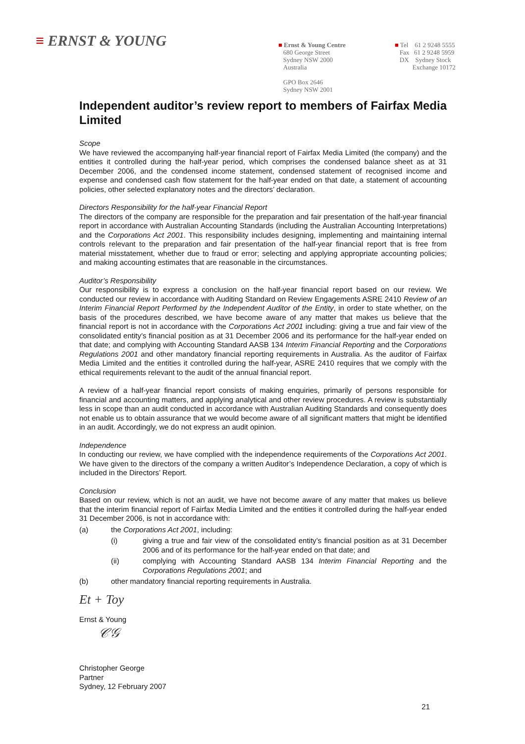≡ ERNST & YOUNG
■ Ernst & Young Centre
680 George Street
Sydney NSW 2000
Australia
GPO Box 2646
Sydney NSW 2001
■ Tel 61 2 9248 5555
Fax 61 2 9248 5959
DX Sydney Stock
Exchange 10172
Independent auditor’s review report to members of Fairfax Media Limited
Scope
We have reviewed the accompanying half-year financial report of Fairfax Media Limited (the company) and the entities it controlled during the half-year period, which comprises the condensed balance sheet as at 31 December 2006, and the condensed income statement, condensed statement of recognised income and expense and condensed cash flow statement for the half-year ended on that date, a statement of accounting policies, other selected explanatory notes and the directors’ declaration.
Directors Responsibility for the half-year Financial Report
The directors of the company are responsible for the preparation and fair presentation of the half-year financial report in accordance with Australian Accounting Standards (including the Australian Accounting Interpretations) and the Corporations Act 2001. This responsibility includes designing, implementing and maintaining internal controls relevant to the preparation and fair presentation of the half-year financial report that is free from material misstatement, whether due to fraud or error; selecting and applying appropriate accounting policies; and making accounting estimates that are reasonable in the circumstances.
Auditor’s Responsibility
Our responsibility is to express a conclusion on the half-year financial report based on our review. We conducted our review in accordance with Auditing Standard on Review Engagements ASRE 2410 Review of an Interim Financial Report Performed by the Independent Auditor of the Entity, in order to state whether, on the basis of the procedures described, we have become aware of any matter that makes us believe that the financial report is not in accordance with the Corporations Act 2001 including: giving a true and fair view of the consolidated entity’s financial position as at 31 December 2006 and its performance for the half-year ended on that date; and complying with Accounting Standard AASB 134 Interim Financial Reporting and the Corporations Regulations 2001 and other mandatory financial reporting requirements in Australia. As the auditor of Fairfax Media Limited and the entities it controlled during the half-year, ASRE 2410 requires that we comply with the ethical requirements relevant to the audit of the annual financial report.
A review of a half-year financial report consists of making enquiries, primarily of persons responsible for financial and accounting matters, and applying analytical and other review procedures. A review is substantially less in scope than an audit conducted in accordance with Australian Auditing Standards and consequently does not enable us to obtain assurance that we would become aware of all significant matters that might be identified in an audit. Accordingly, we do not express an audit opinion.
Independence
In conducting our review, we have complied with the independence requirements of the Corporations Act 2001. We have given to the directors of the company a written Auditor’s Independence Declaration, a copy of which is included in the Directors’ Report.
Conclusion
Based on our review, which is not an audit, we have not become aware of any matter that makes us believe that the interim financial report of Fairfax Media Limited and the entities it controlled during the half-year ended 31 December 2006, is not in accordance with:
(a) the Corporations Act 2001, including:
(i) giving a true and fair view of the consolidated entity’s financial position as at 31 December 2006 and of its performance for the half-year ended on that date; and
(ii) complying with Accounting Standard AASB 134 Interim Financial Reporting and the Corporations Regulations 2001; and
(b) other mandatory financial reporting requirements in Australia.
Et + Toy
Ernst & Young
𝒞𝒢
Christopher George
Partner
Sydney, 12 February 2007
21